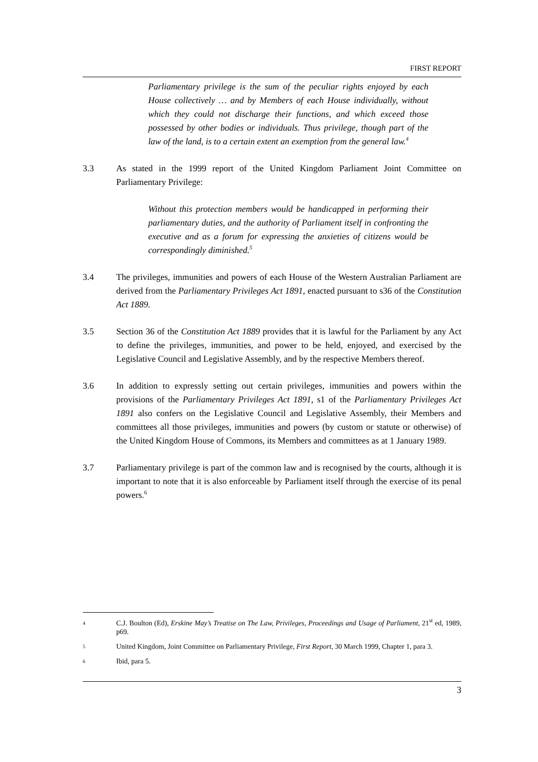FIRST REPORT
Parliamentary privilege is the sum of the peculiar rights enjoyed by each House collectively … and by Members of each House individually, without which they could not discharge their functions, and which exceed those possessed by other bodies or individuals. Thus privilege, though part of the law of the land, is to a certain extent an exemption from the general law.<sup>4</sup>
3.3 As stated in the 1999 report of the United Kingdom Parliament Joint Committee on Parliamentary Privilege:
Without this protection members would be handicapped in performing their parliamentary duties, and the authority of Parliament itself in confronting the executive and as a forum for expressing the anxieties of citizens would be correspondingly diminished.<sup>5</sup>
3.4 The privileges, immunities and powers of each House of the Western Australian Parliament are derived from the Parliamentary Privileges Act 1891, enacted pursuant to s36 of the Constitution Act 1889.
3.5 Section 36 of the Constitution Act 1889 provides that it is lawful for the Parliament by any Act to define the privileges, immunities, and power to be held, enjoyed, and exercised by the Legislative Council and Legislative Assembly, and by the respective Members thereof.
3.6 In addition to expressly setting out certain privileges, immunities and powers within the provisions of the Parliamentary Privileges Act 1891, s1 of the Parliamentary Privileges Act 1891 also confers on the Legislative Council and Legislative Assembly, their Members and committees all those privileges, immunities and powers (by custom or statute or otherwise) of the United Kingdom House of Commons, its Members and committees as at 1 January 1989.
3.7 Parliamentary privilege is part of the common law and is recognised by the courts, although it is important to note that it is also enforceable by Parliament itself through the exercise of its penal powers.<sup>6</sup>
4
C.J. Boulton (Ed), Erskine May’s Treatise on The Law, Privileges, Proceedings and Usage of Parliament, 21<sup>st</sup> ed, 1989, p69.
5
United Kingdom, Joint Committee on Parliamentary Privilege, First Report, 30 March 1999, Chapter 1, para 3.
6
Ibid, para 5.
3